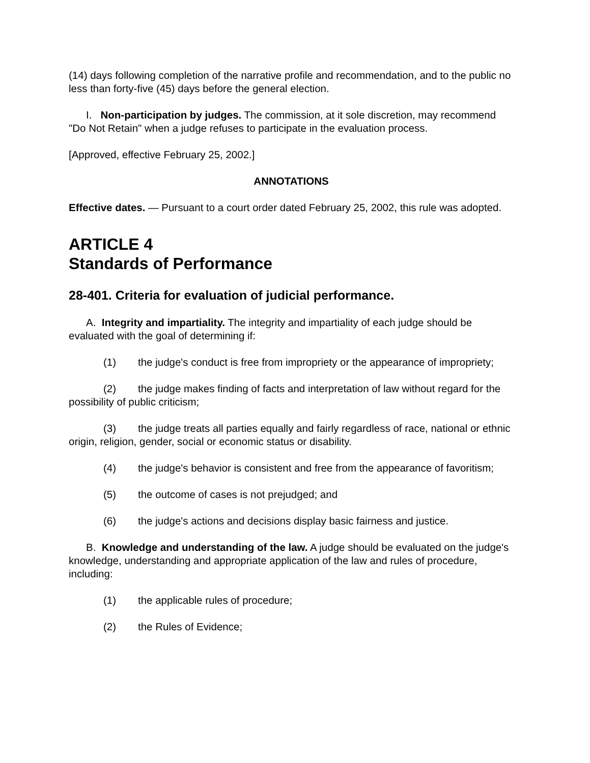(14) days following completion of the narrative profile and recommendation, and to the public no less than forty-five (45) days before the general election.
I. Non-participation by judges. The commission, at it sole discretion, may recommend "Do Not Retain" when a judge refuses to participate in the evaluation process.
[Approved, effective February 25, 2002.]
ANNOTATIONS
Effective dates. — Pursuant to a court order dated February 25, 2002, this rule was adopted.
ARTICLE 4
Standards of Performance
28-401. Criteria for evaluation of judicial performance.
A. Integrity and impartiality. The integrity and impartiality of each judge should be evaluated with the goal of determining if:
(1) the judge's conduct is free from impropriety or the appearance of impropriety;
(2) the judge makes finding of facts and interpretation of law without regard for the possibility of public criticism;
(3) the judge treats all parties equally and fairly regardless of race, national or ethnic origin, religion, gender, social or economic status or disability.
(4) the judge's behavior is consistent and free from the appearance of favoritism;
(5) the outcome of cases is not prejudged; and
(6) the judge's actions and decisions display basic fairness and justice.
B. Knowledge and understanding of the law. A judge should be evaluated on the judge's knowledge, understanding and appropriate application of the law and rules of procedure, including:
(1) the applicable rules of procedure;
(2) the Rules of Evidence;